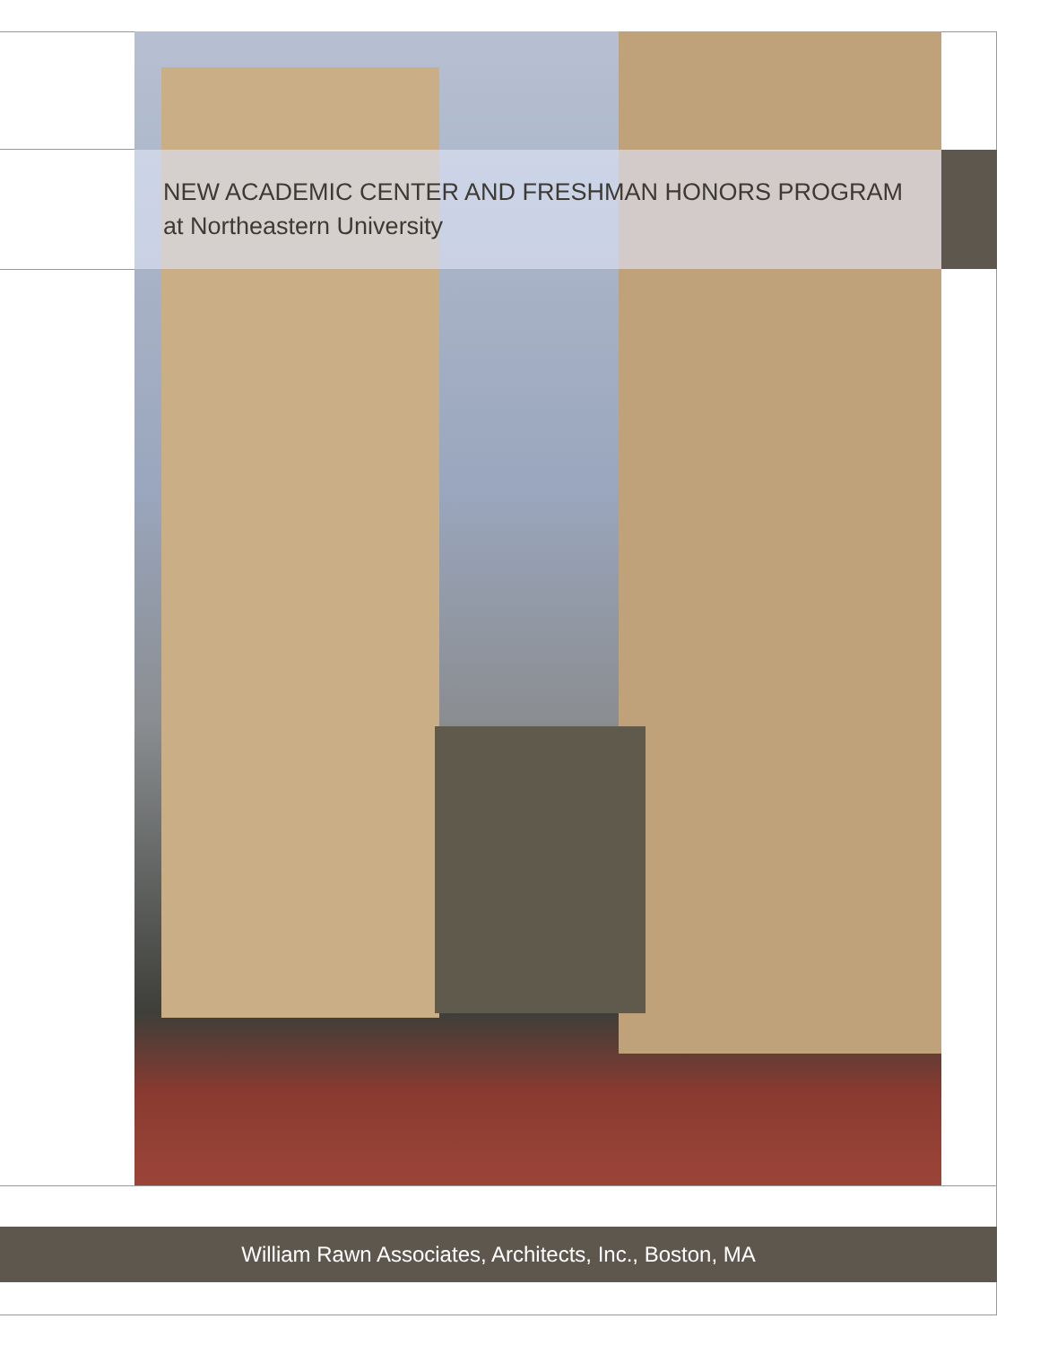NEW ACADEMIC CENTER AND FRESHMAN HONORS PROGRAM
at Northeastern University
William Rawn Associates, Architects, Inc., Boston, MA